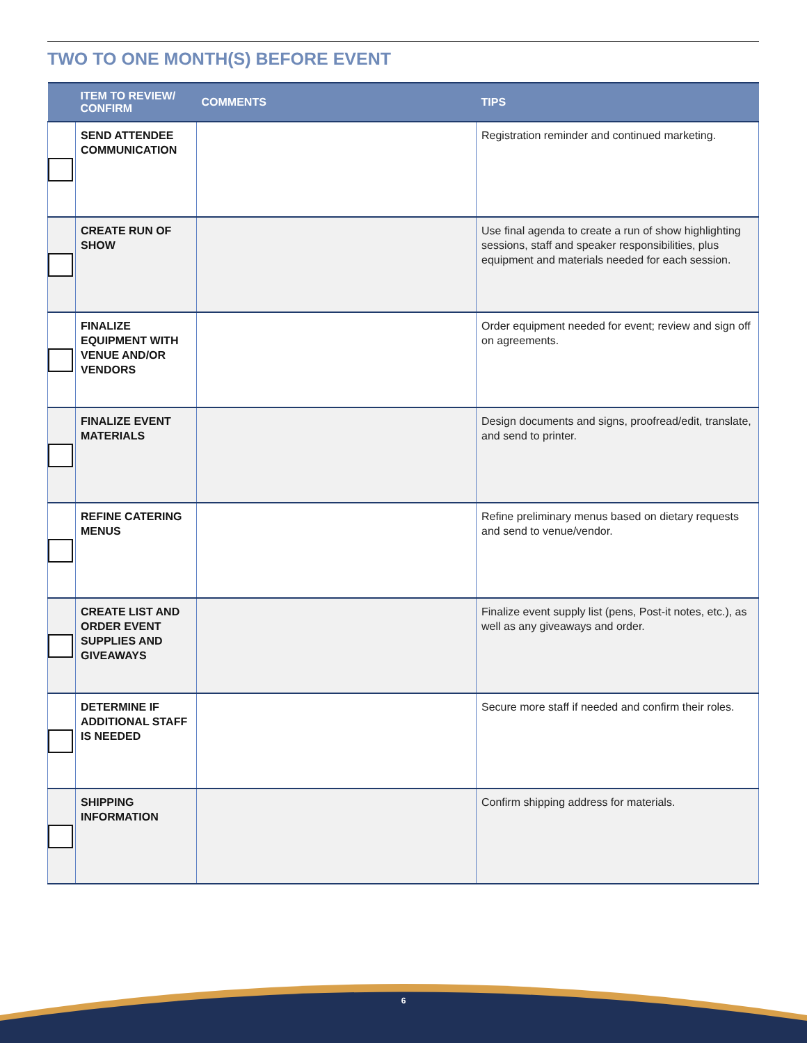TWO TO ONE MONTH(S) BEFORE EVENT
| | ITEM TO REVIEW/ CONFIRM | COMMENTS | TIPS |
| --- | --- | --- | --- |
| | SEND ATTENDEE COMMUNICATION | | Registration reminder and continued marketing. |
| | CREATE RUN OF SHOW | | Use final agenda to create a run of show highlighting sessions, staff and speaker responsibilities, plus equipment and materials needed for each session. |
| | FINALIZE EQUIPMENT WITH VENUE AND/OR VENDORS | | Order equipment needed for event; review and sign off on agreements. |
| | FINALIZE EVENT MATERIALS | | Design documents and signs, proofread/edit, translate, and send to printer. |
| | REFINE CATERING MENUS | | Refine preliminary menus based on dietary requests and send to venue/vendor. |
| | CREATE LIST AND ORDER EVENT SUPPLIES AND GIVEAWAYS | | Finalize event supply list (pens, Post-it notes, etc.), as well as any giveaways and order. |
| | DETERMINE IF ADDITIONAL STAFF IS NEEDED | | Secure more staff if needed and confirm their roles. |
| | SHIPPING INFORMATION | | Confirm shipping address for materials. |
6